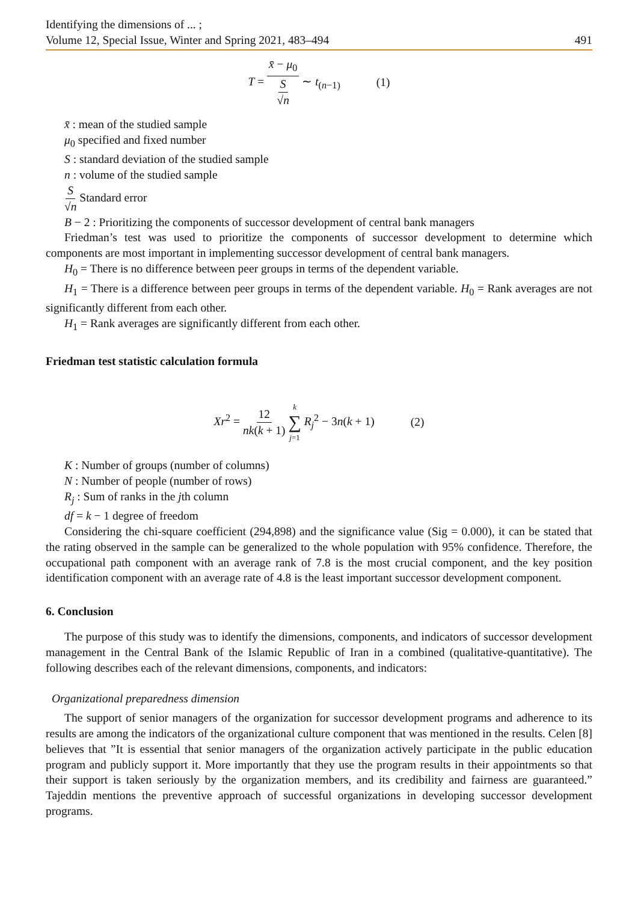Identifying the dimensions of ... ;
Volume 12, Special Issue, Winter and Spring 2021, 483–494 491
T = x̄ − μ<sub>0</sub> S √n ∼ t<sub>(n−1)</sub> (1)
x̄ : mean of the studied sample
μ<sub>0</sub> specified and fixed number
S : standard deviation of the studied sample
n : volume of the studied sample
S √n Standard error
B − 2 : Prioritizing the components of successor development of central bank managers
Friedman’s test was used to prioritize the components of successor development to determine which components are most important in implementing successor development of central bank managers.
H<sub>0</sub> = There is no difference between peer groups in terms of the dependent variable.
H<sub>1</sub> = There is a difference between peer groups in terms of the dependent variable. H<sub>0</sub> = Rank averages are not significantly different from each other.
H<sub>1</sub> = Rank averages are significantly different from each other.
Friedman test statistic calculation formula
Xr<sup>2</sup> = 12 nk(k + 1) k ∑ j=1 R<sub>j</sub><sup>2</sup> − 3n(k + 1) (2)
K : Number of groups (number of columns)
N : Number of people (number of rows)
R<sub>j</sub> : Sum of ranks in the jth column
df = k − 1 degree of freedom
Considering the chi-square coefficient (294,898) and the significance value (Sig = 0.000), it can be stated that the rating observed in the sample can be generalized to the whole population with 95% confidence. Therefore, the occupational path component with an average rank of 7.8 is the most crucial component, and the key position identification component with an average rate of 4.8 is the least important successor development component.
6. Conclusion
The purpose of this study was to identify the dimensions, components, and indicators of successor development management in the Central Bank of the Islamic Republic of Iran in a combined (qualitative-quantitative). The following describes each of the relevant dimensions, components, and indicators:
Organizational preparedness dimension
The support of senior managers of the organization for successor development programs and adherence to its results are among the indicators of the organizational culture component that was mentioned in the results. Celen [8] believes that ”It is essential that senior managers of the organization actively participate in the public education program and publicly support it. More importantly that they use the program results in their appointments so that their support is taken seriously by the organization members, and its credibility and fairness are guaranteed.” Tajeddin mentions the preventive approach of successful organizations in developing successor development programs.